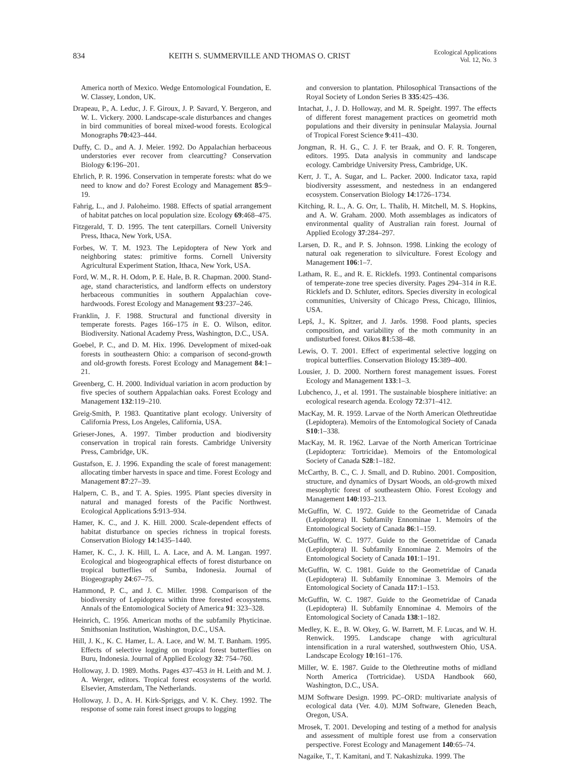834 KEITH S. SUMMERVILLE AND THOMAS O. CRIST
Ecological Applications
Vol. 12, No. 3
America north of Mexico. Wedge Entomological Foundation, E. W. Classey, London, UK.
Drapeau, P., A. Leduc, J. F. Giroux, J. P. Savard, Y. Bergeron, and W. L. Vickery. 2000. Landscape-scale disturbances and changes in bird communities of boreal mixed-wood forests. Ecological Monographs 70:423–444.
Duffy, C. D., and A. J. Meier. 1992. Do Appalachian herbaceous understories ever recover from clearcutting? Conservation Biology 6:196–201.
Ehrlich, P. R. 1996. Conservation in temperate forests: what do we need to know and do? Forest Ecology and Management 85:9–19.
Fahrig, L., and J. Paloheimo. 1988. Effects of spatial arrangement of habitat patches on local population size. Ecology 69:468–475.
Fitzgerald, T. D. 1995. The tent caterpillars. Cornell University Press, Ithaca, New York, USA.
Forbes, W. T. M. 1923. The Lepidoptera of New York and neighboring states: primitive forms. Cornell University Agricultural Experiment Station, Ithaca, New York, USA.
Ford, W. M., R. H. Odom, P. E. Hale, B. R. Chapman. 2000. Stand-age, stand characteristics, and landform effects on understory herbaceous communities in southern Appalachian cove-hardwoods. Forest Ecology and Management 93:237–246.
Franklin, J. F. 1988. Structural and functional diversity in temperate forests. Pages 166–175 in E. O. Wilson, editor. Biodiversity. National Academy Press, Washington, D.C., USA.
Goebel, P. C., and D. M. Hix. 1996. Development of mixed-oak forests in southeastern Ohio: a comparison of second-growth and old-growth forests. Forest Ecology and Management 84:1–21.
Greenberg, C. H. 2000. Individual variation in acorn production by five species of southern Appalachian oaks. Forest Ecology and Management 132:119–210.
Greig-Smith, P. 1983. Quantitative plant ecology. University of California Press, Los Angeles, California, USA.
Grieser-Jones, A. 1997. Timber production and biodiversity conservation in tropical rain forests. Cambridge University Press, Cambridge, UK.
Gustafson, E. J. 1996. Expanding the scale of forest management: allocating timber harvests in space and time. Forest Ecology and Management 87:27–39.
Halpern, C. B., and T. A. Spies. 1995. Plant species diversity in natural and managed forests of the Pacific Northwest. Ecological Applications 5:913–934.
Hamer, K. C., and J. K. Hill. 2000. Scale-dependent effects of habitat disturbance on species richness in tropical forests. Conservation Biology 14:1435–1440.
Hamer, K. C., J. K. Hill, L. A. Lace, and A. M. Langan. 1997. Ecological and biogeographical effects of forest disturbance on tropical butterflies of Sumba, Indonesia. Journal of Biogeography 24:67–75.
Hammond, P. C., and J. C. Miller. 1998. Comparison of the biodiversity of Lepidoptera within three forested ecosystems. Annals of the Entomological Society of America 91: 323–328.
Heinrich, C. 1956. American moths of the subfamily Phyticinae. Smithsonian Institution, Washington, D.C., USA.
Hill, J. K., K. C. Hamer, L. A. Lace, and W. M. T. Banham. 1995. Effects of selective logging on tropical forest butterflies on Buru, Indonesia. Journal of Applied Ecology 32: 754–760.
Holloway, J. D. 1989. Moths. Pages 437–453 in H. Leith and M. J. A. Werger, editors. Tropical forest ecosystems of the world. Elsevier, Amsterdam, The Netherlands.
Holloway, J. D., A. H. Kirk-Spriggs, and V. K. Chey. 1992. The response of some rain forest insect groups to logging
and conversion to plantation. Philosophical Transactions of the Royal Society of London Series B 335:425–436.
Intachat, J., J. D. Holloway, and M. R. Speight. 1997. The effects of different forest management practices on geometrid moth populations and their diversity in peninsular Malaysia. Journal of Tropical Forest Science 9:411–430.
Jongman, R. H. G., C. J. F. ter Braak, and O. F. R. Tongeren, editors. 1995. Data analysis in community and landscape ecology. Cambridge University Press, Cambridge, UK.
Kerr, J. T., A. Sugar, and L. Packer. 2000. Indicator taxa, rapid biodiversity assessment, and nestedness in an endangered ecosystem. Conservation Biology 14:1726–1734.
Kitching, R. L., A. G. Orr, L. Thalib, H. Mitchell, M. S. Hopkins, and A. W. Graham. 2000. Moth assemblages as indicators of environmental quality of Australian rain forest. Journal of Applied Ecology 37:284–297.
Larsen, D. R., and P. S. Johnson. 1998. Linking the ecology of natural oak regeneration to silviculture. Forest Ecology and Management 106:1–7.
Latham, R. E., and R. E. Ricklefs. 1993. Continental comparisons of temperate-zone tree species diversity. Pages 294–314 in R.E. Ricklefs and D. Schluter, editors. Species diversity in ecological communities, University of Chicago Press, Chicago, Illinios, USA.
Lepš, J., K. Spitzer, and J. Jarŏs. 1998. Food plants, species composition, and variability of the moth community in an undisturbed forest. Oikos 81:538–48.
Lewis, O. T. 2001. Effect of experimental selective logging on tropical butterflies. Conservation Biology 15:389–400.
Lousier, J. D. 2000. Northern forest management issues. Forest Ecology and Management 133:1–3.
Lubchenco, J., et al. 1991. The sustainable biosphere initiative: an ecological research agenda. Ecology 72:371–412.
MacKay, M. R. 1959. Larvae of the North American Olethreutidae (Lepidoptera). Memoirs of the Entomological Society of Canada S10:1–338.
MacKay, M. R. 1962. Larvae of the North American Tortricinae (Lepidoptera: Tortricidae). Memoirs of the Entomological Society of Canada S28:1–182.
McCarthy, B. C., C. J. Small, and D. Rubino. 2001. Composition, structure, and dynamics of Dysart Woods, an old-growth mixed mesophytic forest of southeastern Ohio. Forest Ecology and Management 140:193–213.
McGuffin, W. C. 1972. Guide to the Geometridae of Canada (Lepidoptera) II. Subfamily Ennominae 1. Memoirs of the Entomological Society of Canada 86:1–159.
McGuffin, W. C. 1977. Guide to the Geometridae of Canada (Lepidoptera) II. Subfamily Ennominae 2. Memoirs of the Entomological Society of Canada 101:1–191.
McGuffin, W. C. 1981. Guide to the Geometridae of Canada (Lepidoptera) II. Subfamily Ennominae 3. Memoirs of the Entomological Society of Canada 117:1–153.
McGuffin, W. C. 1987. Guide to the Geometridae of Canada (Lepidoptera) II. Subfamily Ennominae 4. Memoirs of the Entomological Society of Canada 138:1–182.
Medley, K. E., B. W. Okey, G. W. Barrett, M. F. Lucas, and W. H. Renwick. 1995. Landscape change with agricultural intensification in a rural watershed, southwestern Ohio, USA. Landscape Ecology 10:161–176.
Miller, W. E. 1987. Guide to the Olethreutine moths of midland North America (Tortricidae). USDA Handbook 660, Washington, D.C., USA.
MJM Software Design. 1999. PC–ORD: multivariate analysis of ecological data (Ver. 4.0). MJM Software, Gleneden Beach, Oregon, USA.
Mrosek, T. 2001. Developing and testing of a method for analysis and assessment of multiple forest use from a conservation perspective. Forest Ecology and Management 140:65–74.
Nagaike, T., T. Kamitani, and T. Nakashizuka. 1999. The